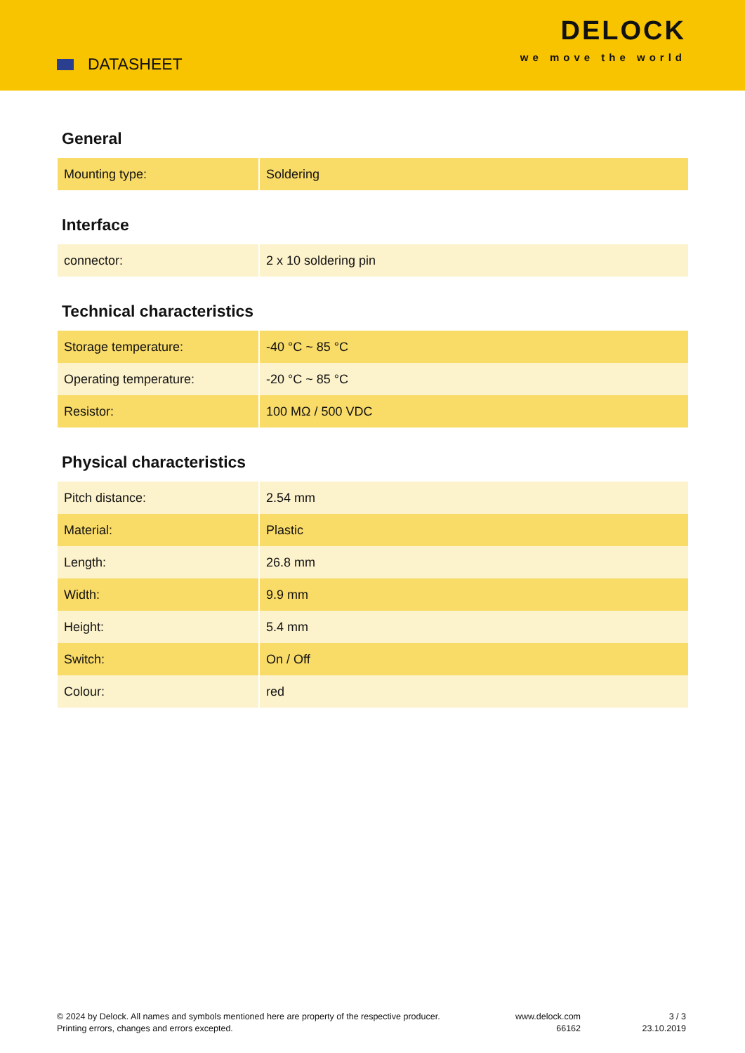DATASHEET
DELOCK
we move the world
General
| Mounting type: | Soldering |
Interface
| connector: | 2 x 10 soldering pin |
Technical characteristics
| Storage temperature: | -40 °C ~ 85 °C |
| Operating temperature: | -20 °C ~ 85 °C |
| Resistor: | 100 MΩ / 500 VDC |
Physical characteristics
| Pitch distance: | 2.54 mm |
| Material: | Plastic |
| Length: | 26.8 mm |
| Width: | 9.9 mm |
| Height: | 5.4 mm |
| Switch: | On / Off |
| Colour: | red |
© 2024 by Delock. All names and symbols mentioned here are property of the respective producer.
Printing errors, changes and errors excepted.
www.delock.com
66162
3 / 3
23.10.2019